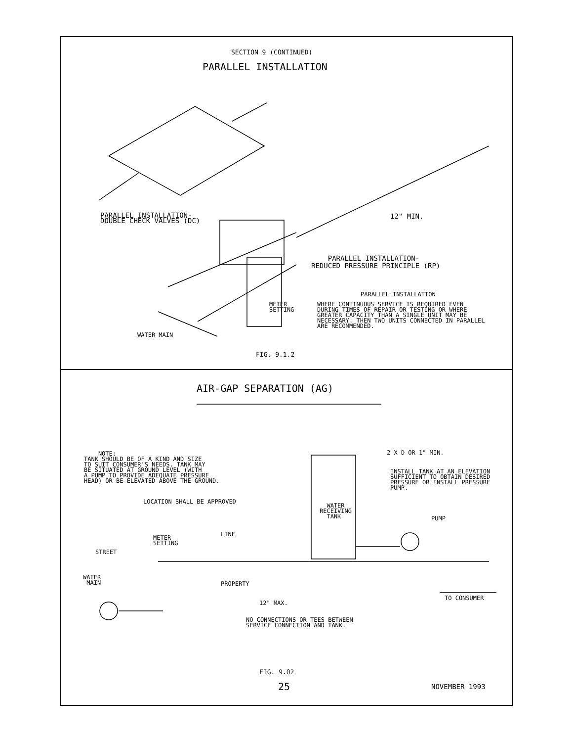SECTION 9 (CONTINUED)
PARALLEL INSTALLATION
PARALLEL INSTALLATION- DOUBLE CHECK VALVES (DC)
12" MIN.
PARALLEL INSTALLATION- REDUCED PRESSURE PRINCIPLE (RP)
PARALLEL INSTALLATION
METER SETTING
WHERE CONTINUOUS SERVICE IS REQUIRED EVEN DURING TIMES OF REPAIR OR TESTING OR WHERE GREATER CAPACITY THAN A SINGLE UNIT MAY BE NECESSARY. THEN TWO UNITS CONNECTED IN PARALLEL ARE RECOMMENDED.
WATER MAIN
FIG. 9.1.2
AIR-GAP SEPARATION (AG)
NOTE: TANK SHOULD BE OF A KIND AND SIZE TO SUIT CONSUMER'S NEEDS. TANK MAY BE SITUATED AT GROUND LEVEL (WITH A PUMP TO PROVIDE ADEQUATE PRESSURE HEAD) OR BE ELEVATED ABOVE THE GROUND.
2 X D OR 1" MIN.
INSTALL TANK AT AN ELEVATION SUFFICIENT TO OBTAIN DESIRED PRESSURE OR INSTALL PRESSURE PUMP.
LOCATION SHALL BE APPROVED
WATER RECEIVING TANK
PUMP
LINE
METER SETTING
STREET
WATER MAIN
PROPERTY
TO CONSUMER
12" MAX.
NO CONNECTIONS OR TEES BETWEEN SERVICE CONNECTION AND TANK.
FIG. 9.02
25
NOVEMBER 1993